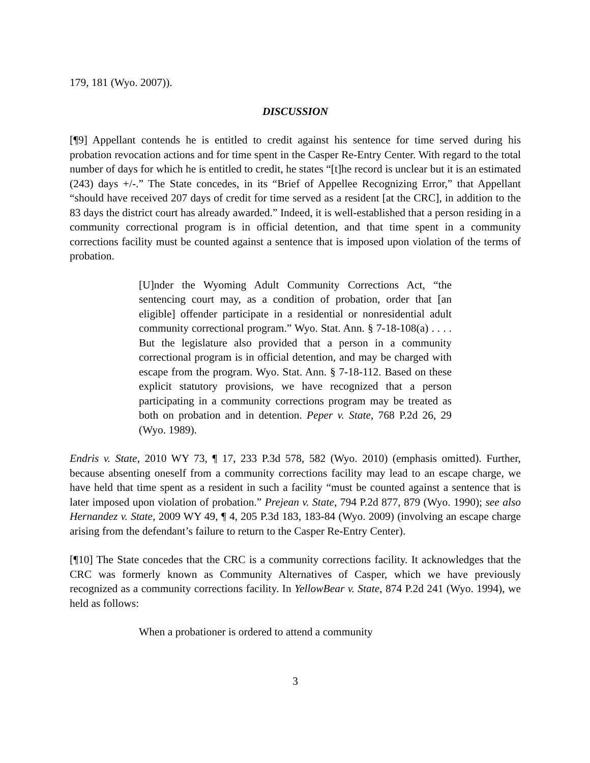179, 181 (Wyo. 2007)).
DISCUSSION
[¶9] Appellant contends he is entitled to credit against his sentence for time served during his probation revocation actions and for time spent in the Casper Re-Entry Center. With regard to the total number of days for which he is entitled to credit, he states “[t]he record is unclear but it is an estimated (243) days +/-.” The State concedes, in its “Brief of Appellee Recognizing Error,” that Appellant “should have received 207 days of credit for time served as a resident [at the CRC], in addition to the 83 days the district court has already awarded.” Indeed, it is well-established that a person residing in a community correctional program is in official detention, and that time spent in a community corrections facility must be counted against a sentence that is imposed upon violation of the terms of probation.
[U]nder the Wyoming Adult Community Corrections Act, “the sentencing court may, as a condition of probation, order that [an eligible] offender participate in a residential or nonresidential adult community correctional program.” Wyo. Stat. Ann. § 7-18-108(a) . . . . But the legislature also provided that a person in a community correctional program is in official detention, and may be charged with escape from the program. Wyo. Stat. Ann. § 7-18-112. Based on these explicit statutory provisions, we have recognized that a person participating in a community corrections program may be treated as both on probation and in detention. Peper v. State, 768 P.2d 26, 29 (Wyo. 1989).
Endris v. State, 2010 WY 73, ¶ 17, 233 P.3d 578, 582 (Wyo. 2010) (emphasis omitted). Further, because absenting oneself from a community corrections facility may lead to an escape charge, we have held that time spent as a resident in such a facility “must be counted against a sentence that is later imposed upon violation of probation.” Prejean v. State, 794 P.2d 877, 879 (Wyo. 1990); see also Hernandez v. State, 2009 WY 49, ¶ 4, 205 P.3d 183, 183-84 (Wyo. 2009) (involving an escape charge arising from the defendant’s failure to return to the Casper Re-Entry Center).
[¶10] The State concedes that the CRC is a community corrections facility. It acknowledges that the CRC was formerly known as Community Alternatives of Casper, which we have previously recognized as a community corrections facility. In YellowBear v. State, 874 P.2d 241 (Wyo. 1994), we held as follows:
When a probationer is ordered to attend a community
3